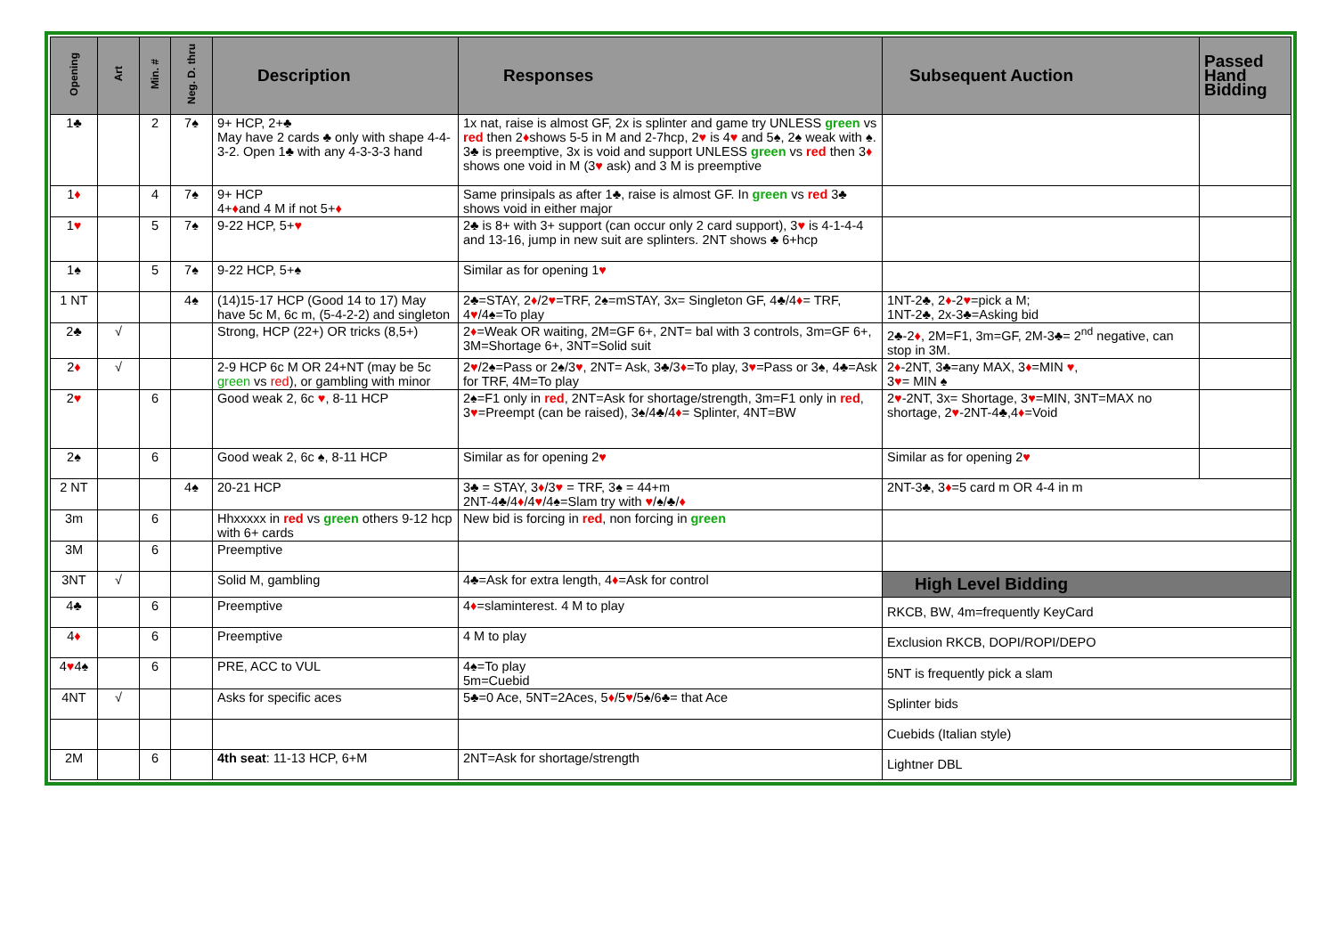| Opening | Art | Min. # | Neg. D. thru | Description | Responses | Subsequent Auction | Passed Hand Bidding |
| --- | --- | --- | --- | --- | --- | --- | --- |
| 1♣ | | 2 | 7♠ | 9+ HCP, 2+♣ May have 2 cards ♣ only with shape 4-4-3-2. Open 1♣ with any 4-3-3-3 hand | 1x nat, raise is almost GF, 2x is splinter and game try UNLESS green vs red then 2 ♦ shows 5-5 in M and 2-7hcp, 2 ♥ is 4 ♥ and 5♠, 2♠ weak with ♠. 3♣ is preemptive, 3x is void and support UNLESS green vs red then 3 ♦ shows one void in M (3 ♥ ask) and 3 M is preemptive | | |
| 1 ♦ | | 4 | 7♠ | 9+ HCP 4+ ♦ and 4 M if not 5+ ♦ | Same prinsipals as after 1♣, raise is almost GF. In green vs red 3♣ shows void in either major | | |
| 1 ♥ | | 5 | 7♠ | 9-22 HCP, 5+ ♥ | 2♣ is 8+ with 3+ support (can occur only 2 card support), 3 ♥ is 4-1-4-4 and 13-16, jump in new suit are splinters. 2NT shows ♣ 6+hcp | | |
| 1♠ | | 5 | 7♠ | 9-22 HCP, 5+♠ | Similar as for opening 1 ♥ | | |
| 1 NT | | | 4♠ | (14)15-17 HCP (Good 14 to 17) May have 5c M, 6c m, (5-4-2-2) and singleton | 2♣=STAY, 2 ♦ /2 ♥ =TRF, 2♠=mSTAY, 3x= Singleton GF, 4♣/4 ♦ = TRF, 4 ♥ /4♠=To play | 1NT-2♣, 2 ♦ -2 ♥ =pick a M; 1NT-2♣, 2x-3♣=Asking bid | |
| 2♣ | √ | | | Strong, HCP (22+) OR tricks (8,5+) | 2 ♦ =Weak OR waiting, 2M=GF 6+, 2NT= bal with 3 controls, 3m=GF 6+, 3M=Shortage 6+, 3NT=Solid suit | 2♣-2 ♦ , 2M=F1, 3m=GF, 2M-3♣= 2<sup>nd</sup> negative, can stop in 3M. | |
| 2 ♦ | √ | | | 2-9 HCP 6c M OR 24+NT (may be 5c green vs red ), or gambling with minor | 2 ♥ /2♠=Pass or 2♠/3 ♥ , 2NT= Ask, 3♣/3 ♦ =To play, 3 ♥ =Pass or 3♠, 4♣=Ask for TRF, 4M=To play | 2 ♦ -2NT, 3♣=any MAX, 3 ♦ =MIN ♥ , 3 ♥ = MIN ♠ | |
| 2 ♥ | | 6 | | Good weak 2, 6c ♥ , 8-11 HCP | 2♠=F1 only in red , 2NT=Ask for shortage/strength, 3m=F1 only in red , 3 ♥ =Preempt (can be raised), 3♠/4♣/4 ♦ = Splinter, 4NT=BW | 2 ♥ -2NT, 3x= Shortage, 3 ♥ =MIN, 3NT=MAX no shortage, 2 ♥ -2NT-4♣,4 ♦ =Void | |
| 2♠ | | 6 | | Good weak 2, 6c ♠, 8-11 HCP | Similar as for opening 2 ♥ | Similar as for opening 2 ♥ | |
| 2 NT | | | 4♠ | 20-21 HCP | 3♣ = STAY, 3 ♦ /3 ♥ = TRF, 3♠ = 44+m 2NT-4♣/4 ♦ /4 ♥ /4♠=Slam try with ♥ /♠/♣/ ♦ | 2NT-3♣, 3 ♦ =5 card m OR 4-4 in m | |
| 3m | | 6 | | Hhxxxxx in red vs green others 9-12 hcp with 6+ cards | New bid is forcing in red , non forcing in green | | |
| 3M | | 6 | | Preemptive | | | |
| 3NT | √ | | | Solid M, gambling | 4♣=Ask for extra length, 4 ♦ =Ask for control | High Level Bidding | |
| 4♣ | | 6 | | Preemptive | 4 ♦ =slaminterest. 4 M to play | RKCB, BW, 4m=frequently KeyCard | |
| 4 ♦ | | 6 | | Preemptive | 4 M to play | Exclusion RKCB, DOPI/ROPI/DEPO | |
| 4 ♥ 4♠ | | 6 | | PRE, ACC to VUL | 4♠=To play 5m=Cuebid | 5NT is frequently pick a slam | |
| 4NT | √ | | | Asks for specific aces | 5♣=0 Ace, 5NT=2Aces, 5 ♦ /5 ♥ /5♠/6♣= that Ace | Splinter bids | |
| | | | | | | Cuebids (Italian style) | |
| 2M | | 6 | | 4th seat : 11-13 HCP, 6+M | 2NT=Ask for shortage/strength | Lightner DBL | |